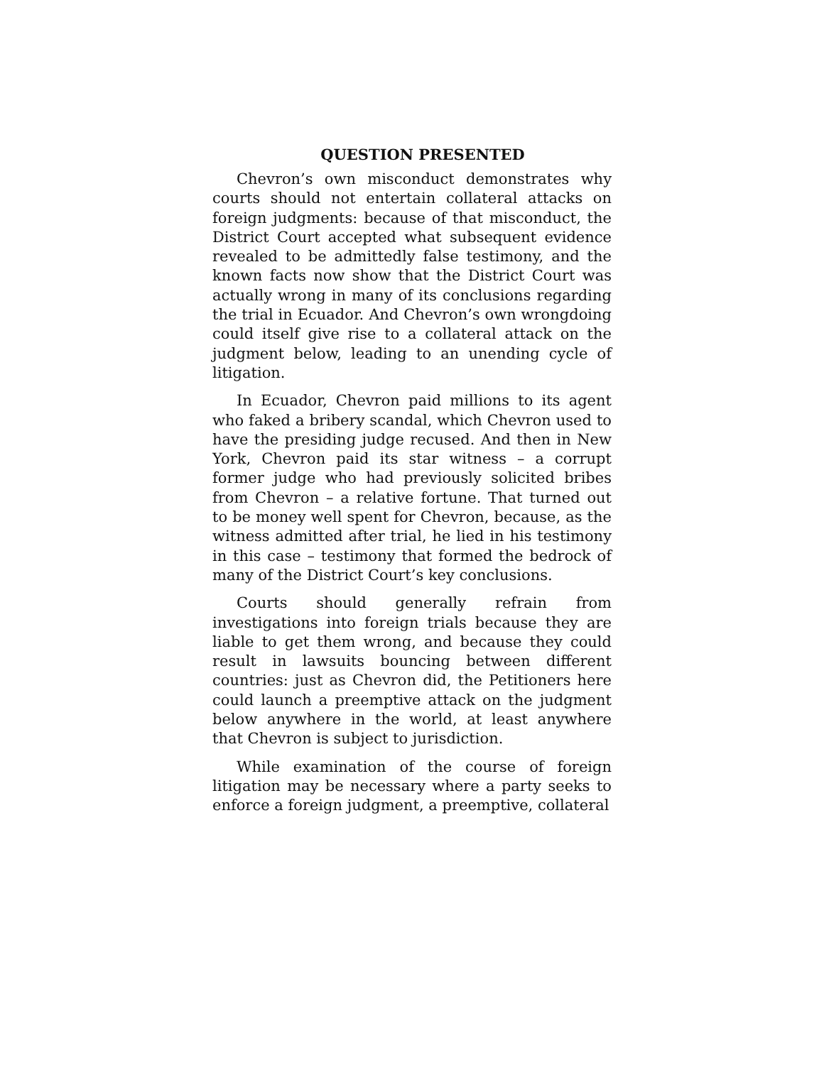QUESTION PRESENTED
Chevron’s own misconduct demonstrates why courts should not entertain collateral attacks on foreign judgments: because of that misconduct, the District Court accepted what subsequent evidence revealed to be admittedly false testimony, and the known facts now show that the District Court was actually wrong in many of its conclusions regarding the trial in Ecuador. And Chevron’s own wrongdoing could itself give rise to a collateral attack on the judgment below, leading to an unending cycle of litigation.
In Ecuador, Chevron paid millions to its agent who faked a bribery scandal, which Chevron used to have the presiding judge recused. And then in New York, Chevron paid its star witness – a corrupt former judge who had previously solicited bribes from Chevron – a relative fortune. That turned out to be money well spent for Chevron, because, as the witness admitted after trial, he lied in his testimony in this case – testimony that formed the bedrock of many of the District Court’s key conclusions.
Courts should generally refrain from investigations into foreign trials because they are liable to get them wrong, and because they could result in lawsuits bouncing between different countries: just as Chevron did, the Petitioners here could launch a preemptive attack on the judgment below anywhere in the world, at least anywhere that Chevron is subject to jurisdiction.
While examination of the course of foreign litigation may be necessary where a party seeks to enforce a foreign judgment, a preemptive, collateral